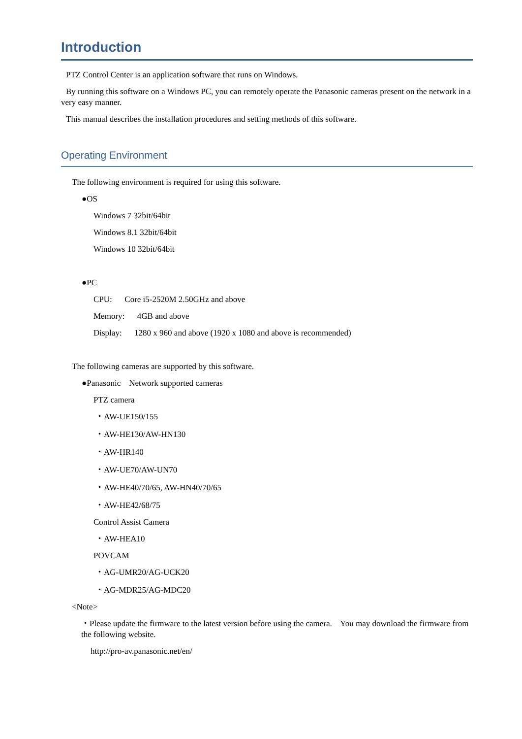Introduction
PTZ Control Center is an application software that runs on Windows.
By running this software on a Windows PC, you can remotely operate the Panasonic cameras present on the network in a very easy manner.
This manual describes the installation procedures and setting methods of this software.
Operating Environment
The following environment is required for using this software.
●OS
Windows 7 32bit/64bit
Windows 8.1 32bit/64bit
Windows 10 32bit/64bit
●PC
CPU: Core i5-2520M 2.50GHz and above
Memory: 4GB and above
Display: 1280 x 960 and above (1920 x 1080 and above is recommended)
The following cameras are supported by this software.
●Panasonic Network supported cameras
PTZ camera
・AW-UE150/155
・AW-HE130/AW-HN130
・AW-HR140
・AW-UE70/AW-UN70
・AW-HE40/70/65, AW-HN40/70/65
・AW-HE42/68/75
Control Assist Camera
・AW-HEA10
POVCAM
・AG-UMR20/AG-UCK20
・AG-MDR25/AG-MDC20
<Note>
・Please update the firmware to the latest version before using the camera. You may download the firmware from the following website.
http://pro-av.panasonic.net/en/